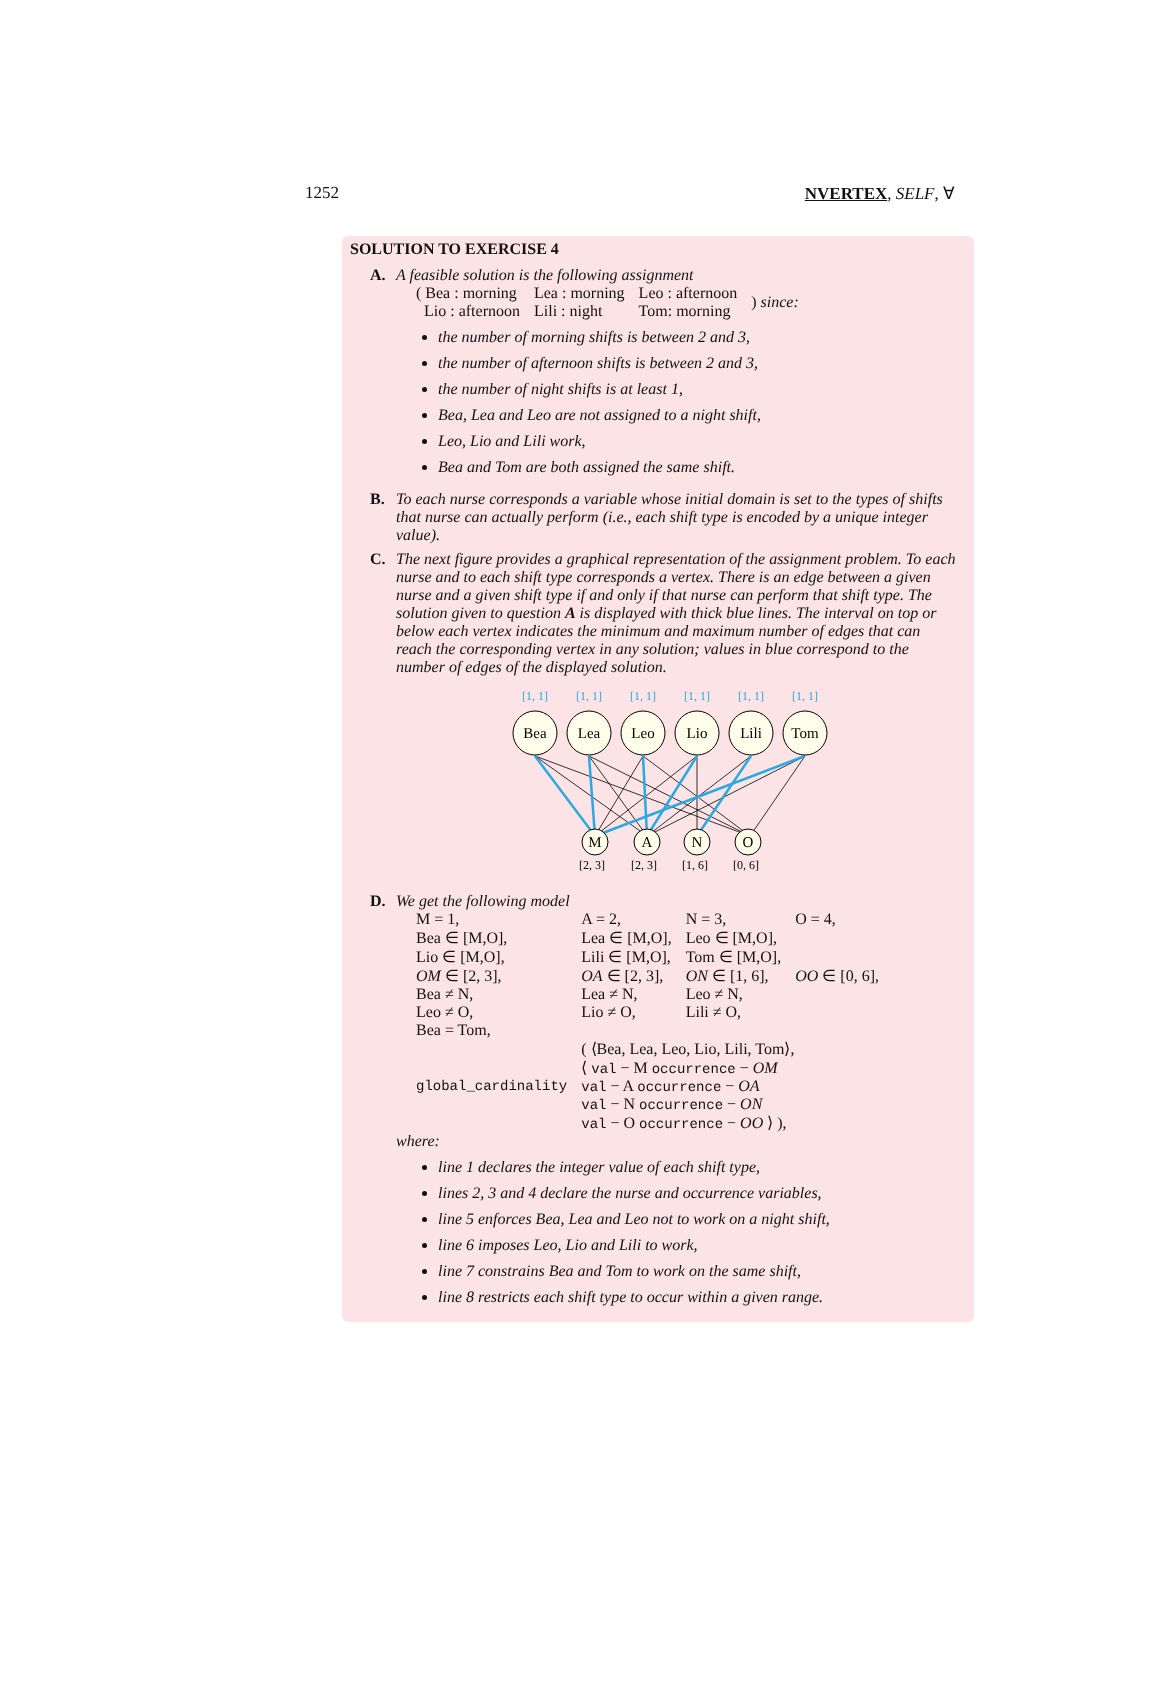1252 NVERTEX, SELF, ∀
SOLUTION TO EXERCISE 4
A. A feasible solution is the following assignment
| ( Bea : morning | Lea : morning | Leo : afternoon | ) since: |
| Lio : afternoon | Lili : night | Tom: morning | |
the number of morning shifts is between 2 and 3,
the number of afternoon shifts is between 2 and 3,
the number of night shifts is at least 1,
Bea, Lea and Leo are not assigned to a night shift,
Leo, Lio and Lili work,
Bea and Tom are both assigned the same shift.
B. To each nurse corresponds a variable whose initial domain is set to the types of shifts that nurse can actually perform (i.e., each shift type is encoded by a unique integer value).
C. The next figure provides a graphical representation of the assignment problem. To each nurse and to each shift type corresponds a vertex. There is an edge between a given nurse and a given shift type if and only if that nurse can perform that shift type. The solution given to question A is displayed with thick blue lines. The interval on top or below each vertex indicates the minimum and maximum number of edges that can reach the corresponding vertex in any solution; values in blue correspond to the number of edges of the displayed solution.
[1, 1]
[1, 1]
[1, 1]
[1, 1]
[1, 1]
[1, 1]
Bea
Lea
Leo
Lio
Lili
Tom
M
A
N
O
[2, 3]
[2, 3]
[1, 6]
[0, 6]
D. We get the following model
| M = 1, | A = 2, | N = 3, | O = 4, |
| Bea ∈ [M,O], | Lea ∈ [M,O], | Leo ∈ [M,O], | |
| Lio ∈ [M,O], | Lili ∈ [M,O], | Tom ∈ [M,O], | |
| OM ∈ [2, 3], | OA ∈ [2, 3], | ON ∈ [1, 6], | OO ∈ [0, 6], |
| Bea ≠ N, | Lea ≠ N, | Leo ≠ N, | |
| Leo ≠ O, | Lio ≠ O, | Lili ≠ O, | |
| Bea = Tom, | | | |
| global_cardinality | ( ⟨Bea, Lea, Leo, Lio, Lili, Tom⟩, ⟨ val − M occurrence − OM val − A occurrence − OA val − N occurrence − ON val − O occurrence − OO ⟩ ), | | |
where:
line 1 declares the integer value of each shift type,
lines 2, 3 and 4 declare the nurse and occurrence variables,
line 5 enforces Bea, Lea and Leo not to work on a night shift,
line 6 imposes Leo, Lio and Lili to work,
line 7 constrains Bea and Tom to work on the same shift,
line 8 restricts each shift type to occur within a given range.